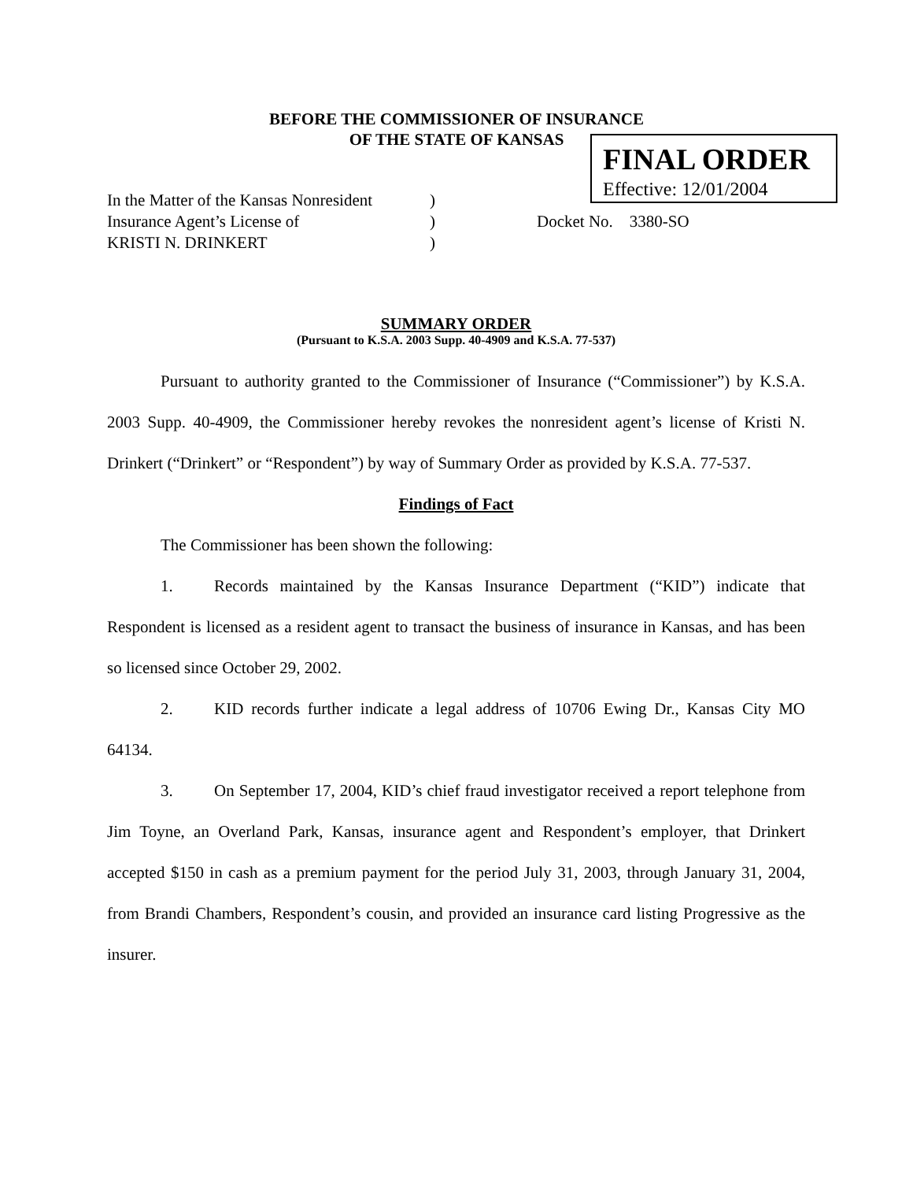BEFORE THE COMMISSIONER OF INSURANCE
OF THE STATE OF KANSAS
FINAL ORDER
Effective: 12/01/2004
In the Matter of the Kansas Nonresident)
Insurance Agent’s License of) Docket No. 3380-SO
KRISTI N. DRINKERT)
SUMMARY ORDER
(Pursuant to K.S.A. 2003 Supp. 40-4909 and K.S.A. 77-537)
Pursuant to authority granted to the Commissioner of Insurance (“Commissioner”) by K.S.A. 2003 Supp. 40-4909, the Commissioner hereby revokes the nonresident agent’s license of Kristi N. Drinkert (“Drinkert” or “Respondent”) by way of Summary Order as provided by K.S.A. 77-537.
Findings of Fact
The Commissioner has been shown the following:
1. Records maintained by the Kansas Insurance Department (“KID”) indicate that Respondent is licensed as a resident agent to transact the business of insurance in Kansas, and has been so licensed since October 29, 2002.
2. KID records further indicate a legal address of 10706 Ewing Dr., Kansas City MO 64134.
3. On September 17, 2004, KID’s chief fraud investigator received a report telephone from Jim Toyne, an Overland Park, Kansas, insurance agent and Respondent’s employer, that Drinkert accepted $150 in cash as a premium payment for the period July 31, 2003, through January 31, 2004, from Brandi Chambers, Respondent’s cousin, and provided an insurance card listing Progressive as the insurer.